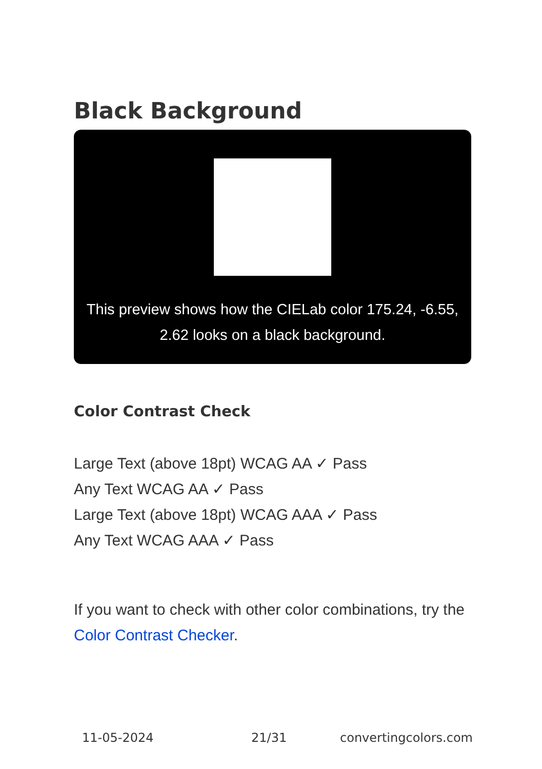Black Background
This preview shows how the CIELab color 175.24, -6.55, 2.62 looks on a black background.
Color Contrast Check
Large Text (above 18pt) WCAG AA ✓ Pass
Any Text WCAG AA ✓ Pass
Large Text (above 18pt) WCAG AAA ✓ Pass
Any Text WCAG AAA ✓ Pass
If you want to check with other color combinations, try the Color Contrast Checker.
11-05-2024 21/31 convertingcolors.com